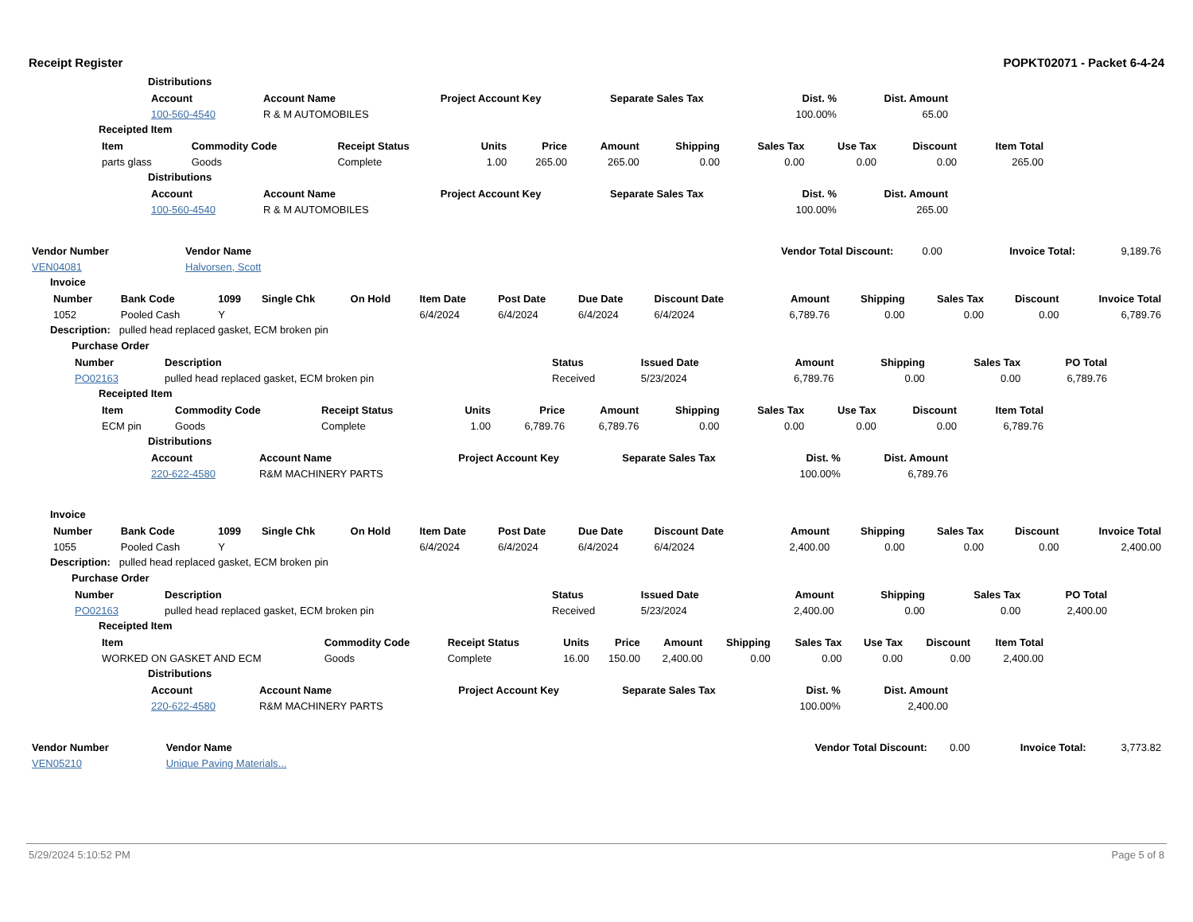Receipt Register POPKT02071 - Packet 6-4-24
Distributions
| Account | Account Name | Project Account Key | Separate Sales Tax | Dist. % | Dist. Amount | |
| --- | --- | --- | --- | --- | --- | --- |
| 100-560-4540 | R & M AUTOMOBILES | | | 100.00% | 65.00 | |
Receipted Item
| Item | Commodity Code | Receipt Status | Units | Price | Amount | Shipping | Sales Tax | Use Tax | Discount | Item Total | |
| --- | --- | --- | --- | --- | --- | --- | --- | --- | --- | --- | --- |
| parts glass | Goods | Complete | 1.00 | 265.00 | 265.00 | 0.00 | 0.00 | 0.00 | 0.00 | 265.00 | |
Distributions
| Account | Account Name | Project Account Key | Separate Sales Tax | Dist. % | Dist. Amount | |
| --- | --- | --- | --- | --- | --- | --- |
| 100-560-4540 | R & M AUTOMOBILES | | | 100.00% | 265.00 | |
| Vendor Number | Vendor Name | Vendor Total Discount: | 0.00 | Invoice Total: | 9,189.76 |
| VEN04081 | Halvorsen, Scott | | | | |
Invoice
| Number | Bank Code | 1099 | Single Chk | On Hold | Item Date | Post Date | Due Date | Discount Date | Amount | Shipping | Sales Tax | Discount | Invoice Total |
| --- | --- | --- | --- | --- | --- | --- | --- | --- | --- | --- | --- | --- | --- |
| 1052 | Pooled Cash | Y | | | 6/4/2024 | 6/4/2024 | 6/4/2024 | 6/4/2024 | 6,789.76 | 0.00 | 0.00 | 0.00 | 6,789.76 |
Description: pulled head replaced gasket, ECM broken pin
Purchase Order
| Number | Description | Status | Issued Date | Amount | Shipping | Sales Tax | PO Total | |
| --- | --- | --- | --- | --- | --- | --- | --- | --- |
| PO02163 | pulled head replaced gasket, ECM broken pin | Received | 5/23/2024 | 6,789.76 | 0.00 | 0.00 | 6,789.76 | |
Receipted Item
| Item | Commodity Code | Receipt Status | Units | Price | Amount | Shipping | Sales Tax | Use Tax | Discount | Item Total | |
| --- | --- | --- | --- | --- | --- | --- | --- | --- | --- | --- | --- |
| ECM pin | Goods | Complete | 1.00 | 6,789.76 | 6,789.76 | 0.00 | 0.00 | 0.00 | 0.00 | 6,789.76 | |
Distributions
| Account | Account Name | Project Account Key | Separate Sales Tax | Dist. % | Dist. Amount | |
| --- | --- | --- | --- | --- | --- | --- |
| 220-622-4580 | R&M MACHINERY PARTS | | | 100.00% | 6,789.76 | |
Invoice
| Number | Bank Code | 1099 | Single Chk | On Hold | Item Date | Post Date | Due Date | Discount Date | Amount | Shipping | Sales Tax | Discount | Invoice Total |
| --- | --- | --- | --- | --- | --- | --- | --- | --- | --- | --- | --- | --- | --- |
| 1055 | Pooled Cash | Y | | | 6/4/2024 | 6/4/2024 | 6/4/2024 | 6/4/2024 | 2,400.00 | 0.00 | 0.00 | 0.00 | 2,400.00 |
Description: pulled head replaced gasket, ECM broken pin
Purchase Order
| Number | Description | Status | Issued Date | Amount | Shipping | Sales Tax | PO Total | |
| --- | --- | --- | --- | --- | --- | --- | --- | --- |
| PO02163 | pulled head replaced gasket, ECM broken pin | Received | 5/23/2024 | 2,400.00 | 0.00 | 0.00 | 2,400.00 | |
Receipted Item
| Item | Commodity Code | Receipt Status | Units | Price | Amount | Shipping | Sales Tax | Use Tax | Discount | Item Total | |
| --- | --- | --- | --- | --- | --- | --- | --- | --- | --- | --- | --- |
| WORKED ON GASKET AND ECM | Goods | Complete | 16.00 | 150.00 | 2,400.00 | 0.00 | 0.00 | 0.00 | 0.00 | 2,400.00 | |
Distributions
| Account | Account Name | Project Account Key | Separate Sales Tax | Dist. % | Dist. Amount | |
| --- | --- | --- | --- | --- | --- | --- |
| 220-622-4580 | R&M MACHINERY PARTS | | | 100.00% | 2,400.00 | |
| Vendor Number | Vendor Name | Vendor Total Discount: | 0.00 | Invoice Total: | 3,773.82 |
| VEN05210 | Unique Paving Materials... | | | | |
5/29/2024 5:10:52 PM Page 5 of 8